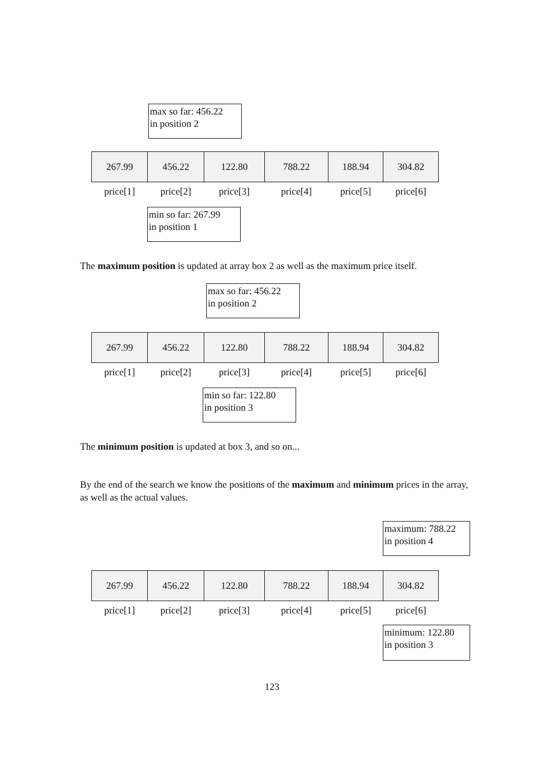max so far: 456.22
in position 2
| 267.99 | 456.22 | 122.80 | 788.22 | 188.94 | 304.82 |
| price[1] | price[2] | price[3] | price[4] | price[5] | price[6] |
min so far: 267.99
in position 1
The maximum position is updated at array box 2 as well as the maximum price itself.
max so far: 456.22
in position 2
| 267.99 | 456.22 | 122.80 | 788.22 | 188.94 | 304.82 |
| price[1] | price[2] | price[3] | price[4] | price[5] | price[6] |
min so far: 122.80
in position 3
The minimum position is updated at box 3, and so on...
By the end of the search we know the positions of the maximum and minimum prices in the array, as well as the actual values.
maximum: 788.22
in position 4
| 267.99 | 456.22 | 122.80 | 788.22 | 188.94 | 304.82 |
| price[1] | price[2] | price[3] | price[4] | price[5] | price[6] |
minimum: 122.80
in position 3
123